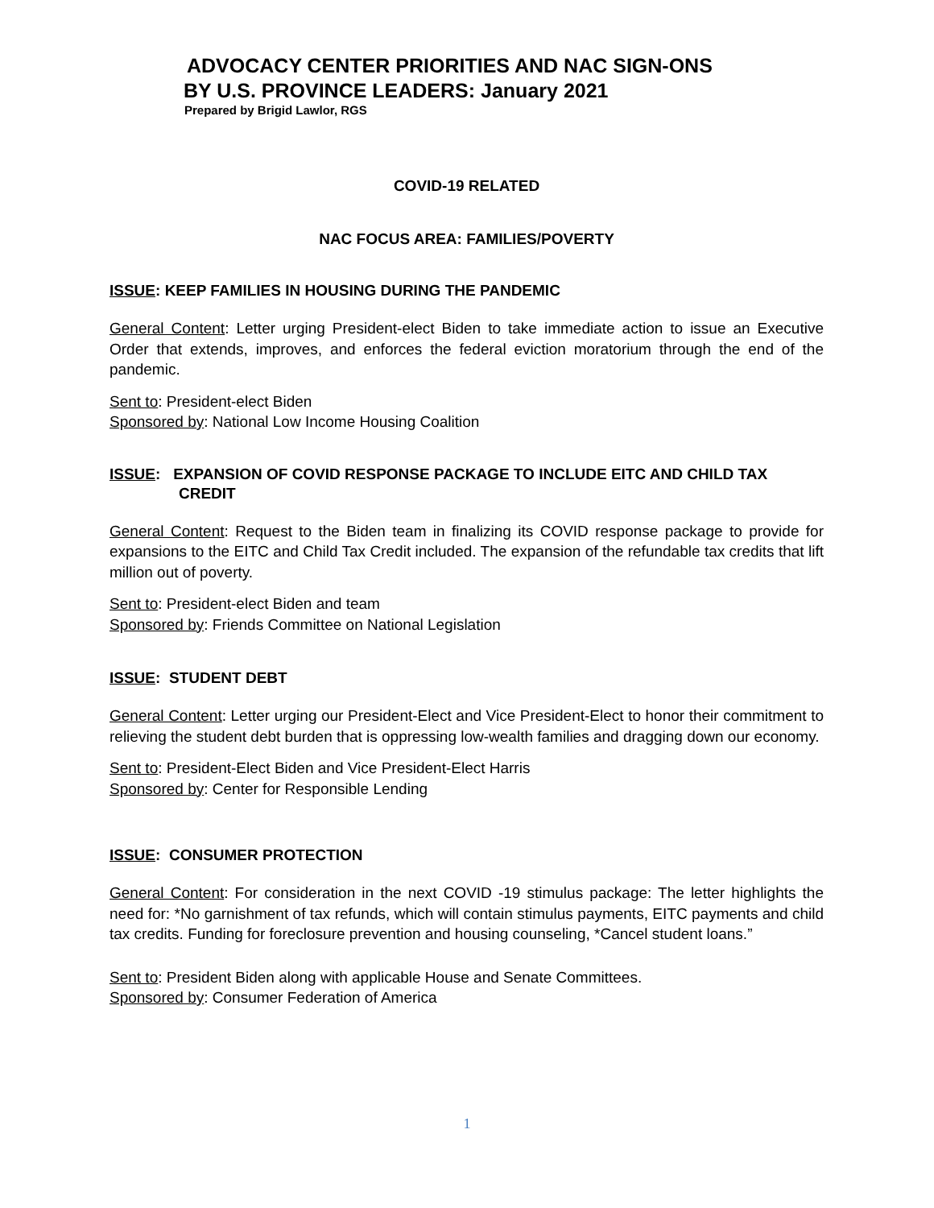ADVOCACY CENTER PRIORITIES AND NAC SIGN-ONS
BY U.S. PROVINCE LEADERS: January 2021
Prepared by Brigid Lawlor, RGS
COVID-19 RELATED
NAC FOCUS AREA: FAMILIES/POVERTY
ISSUE: KEEP FAMILIES IN HOUSING DURING THE PANDEMIC
General Content: Letter urging President-elect Biden to take immediate action to issue an Executive Order that extends, improves, and enforces the federal eviction moratorium through the end of the pandemic.
Sent to: President-elect Biden
Sponsored by: National Low Income Housing Coalition
ISSUE: EXPANSION OF COVID RESPONSE PACKAGE TO INCLUDE EITC AND CHILD TAX CREDIT
General Content: Request to the Biden team in finalizing its COVID response package to provide for expansions to the EITC and Child Tax Credit included. The expansion of the refundable tax credits that lift million out of poverty.
Sent to: President-elect Biden and team
Sponsored by: Friends Committee on National Legislation
ISSUE: STUDENT DEBT
General Content: Letter urging our President-Elect and Vice President-Elect to honor their commitment to relieving the student debt burden that is oppressing low-wealth families and dragging down our economy.
Sent to: President-Elect Biden and Vice President-Elect Harris
Sponsored by: Center for Responsible Lending
ISSUE: CONSUMER PROTECTION
General Content: For consideration in the next COVID -19 stimulus package: The letter highlights the need for: *No garnishment of tax refunds, which will contain stimulus payments, EITC payments and child tax credits. Funding for foreclosure prevention and housing counseling, *Cancel student loans.”
Sent to: President Biden along with applicable House and Senate Committees.
Sponsored by: Consumer Federation of America
1